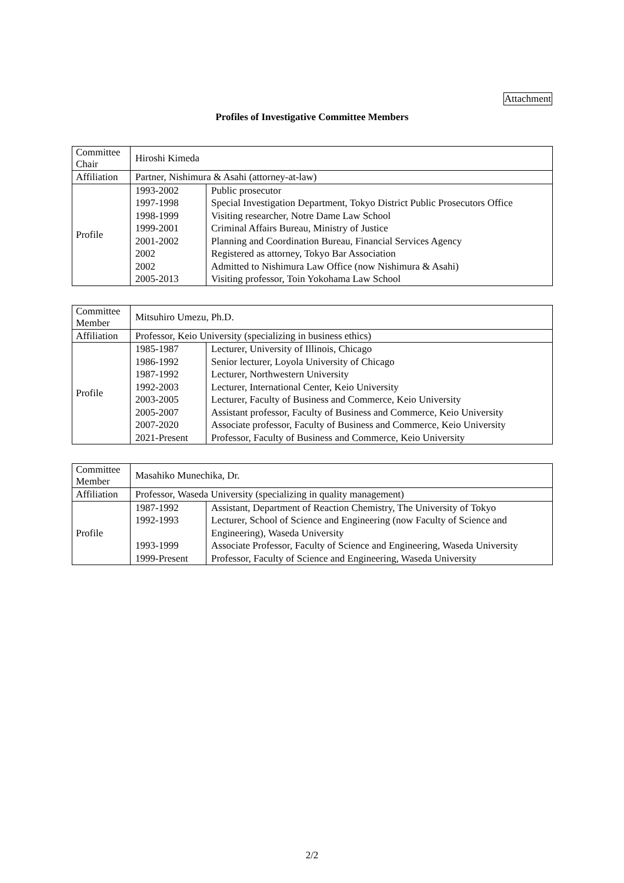Attachment
Profiles of Investigative Committee Members
| Committee Chair | Hiroshi Kimeda | |
| Affiliation | Partner, Nishimura & Asahi (attorney-at-law) | |
| Profile | 1993-2002 1997-1998 1998-1999 1999-2001 2001-2002 2002 2002 2005-2013 | Public prosecutor Special Investigation Department, Tokyo District Public Prosecutors Office Visiting researcher, Notre Dame Law School Criminal Affairs Bureau, Ministry of Justice Planning and Coordination Bureau, Financial Services Agency Registered as attorney, Tokyo Bar Association Admitted to Nishimura Law Office (now Nishimura & Asahi) Visiting professor, Toin Yokohama Law School |
| Committee Member | Mitsuhiro Umezu, Ph.D. | |
| Affiliation | Professor, Keio University (specializing in business ethics) | |
| Profile | 1985-1987 1986-1992 1987-1992 1992-2003 2003-2005 2005-2007 2007-2020 2021-Present | Lecturer, University of Illinois, Chicago Senior lecturer, Loyola University of Chicago Lecturer, Northwestern University Lecturer, International Center, Keio University Lecturer, Faculty of Business and Commerce, Keio University Assistant professor, Faculty of Business and Commerce, Keio University Associate professor, Faculty of Business and Commerce, Keio University Professor, Faculty of Business and Commerce, Keio University |
| Committee Member | Masahiko Munechika, Dr. | |
| Affiliation | Professor, Waseda University (specializing in quality management) | |
| Profile | 1987-1992 1992-1993 1993-1999 1999-Present | Assistant, Department of Reaction Chemistry, The University of Tokyo Lecturer, School of Science and Engineering (now Faculty of Science and Engineering), Waseda University Associate Professor, Faculty of Science and Engineering, Waseda University Professor, Faculty of Science and Engineering, Waseda University |
2/2